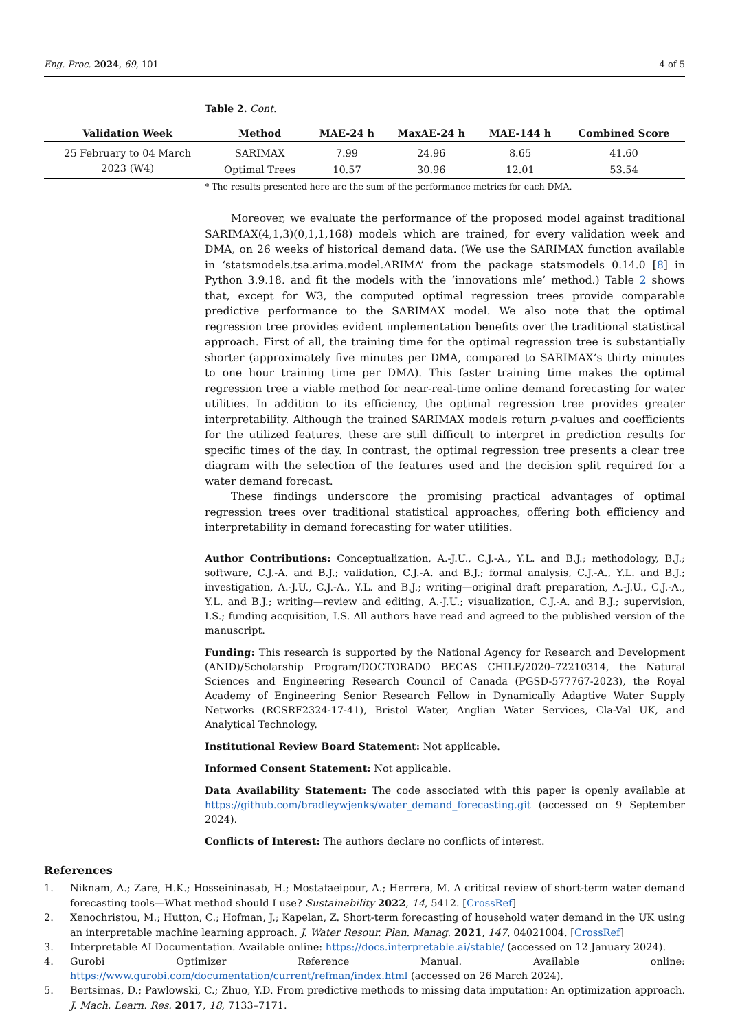Eng. Proc. 2024, 69, 101 4 of 5
Table 2. Cont.
| Validation Week | Method | MAE-24 h | MaxAE-24 h | MAE-144 h | Combined Score |
| --- | --- | --- | --- | --- | --- |
| 25 February to 04 March | SARIMAX | 7.99 | 24.96 | 8.65 | 41.60 |
| 2023 (W4) | Optimal Trees | 10.57 | 30.96 | 12.01 | 53.54 |
* The results presented here are the sum of the performance metrics for each DMA.
Moreover, we evaluate the performance of the proposed model against traditional SARIMAX(4,1,3)(0,1,1,168) models which are trained, for every validation week and DMA, on 26 weeks of historical demand data. (We use the SARIMAX function available in ‘statsmodels.tsa.arima.model.ARIMA’ from the package statsmodels 0.14.0 [8] in Python 3.9.18. and fit the models with the ‘innovations_mle’ method.) Table 2 shows that, except for W3, the computed optimal regression trees provide comparable predictive performance to the SARIMAX model. We also note that the optimal regression tree provides evident implementation benefits over the traditional statistical approach. First of all, the training time for the optimal regression tree is substantially shorter (approximately five minutes per DMA, compared to SARIMAX’s thirty minutes to one hour training time per DMA). This faster training time makes the optimal regression tree a viable method for near-real-time online demand forecasting for water utilities. In addition to its efficiency, the optimal regression tree provides greater interpretability. Although the trained SARIMAX models return p-values and coefficients for the utilized features, these are still difficult to interpret in prediction results for specific times of the day. In contrast, the optimal regression tree presents a clear tree diagram with the selection of the features used and the decision split required for a water demand forecast.
These findings underscore the promising practical advantages of optimal regression trees over traditional statistical approaches, offering both efficiency and interpretability in demand forecasting for water utilities.
Author Contributions: Conceptualization, A.-J.U., C.J.-A., Y.L. and B.J.; methodology, B.J.; software, C.J.-A. and B.J.; validation, C.J.-A. and B.J.; formal analysis, C.J.-A., Y.L. and B.J.; investigation, A.-J.U., C.J.-A., Y.L. and B.J.; writing—original draft preparation, A.-J.U., C.J.-A., Y.L. and B.J.; writing—review and editing, A.-J.U.; visualization, C.J.-A. and B.J.; supervision, I.S.; funding acquisition, I.S. All authors have read and agreed to the published version of the manuscript.
Funding: This research is supported by the National Agency for Research and Development (ANID)/Scholarship Program/DOCTORADO BECAS CHILE/2020–72210314, the Natural Sciences and Engineering Research Council of Canada (PGSD-577767-2023), the Royal Academy of Engineering Senior Research Fellow in Dynamically Adaptive Water Supply Networks (RCSRF2324-17-41), Bristol Water, Anglian Water Services, Cla-Val UK, and Analytical Technology.
Institutional Review Board Statement: Not applicable.
Informed Consent Statement: Not applicable.
Data Availability Statement: The code associated with this paper is openly available at https://github.com/bradleywjenks/water_demand_forecasting.git (accessed on 9 September 2024).
Conflicts of Interest: The authors declare no conflicts of interest.
References
1. Niknam, A.; Zare, H.K.; Hosseininasab, H.; Mostafaeipour, A.; Herrera, M. A critical review of short-term water demand forecasting tools—What method should I use? Sustainability 2022, 14, 5412. [CrossRef]
2. Xenochristou, M.; Hutton, C.; Hofman, J.; Kapelan, Z. Short-term forecasting of household water demand in the UK using an interpretable machine learning approach. J. Water Resour. Plan. Manag. 2021, 147, 04021004. [CrossRef]
3. Interpretable AI Documentation. Available online: https://docs.interpretable.ai/stable/ (accessed on 12 January 2024).
4. Gurobi Optimizer Reference Manual. Available online: https://www.gurobi.com/documentation/current/refman/index.html (accessed on 26 March 2024).
5. Bertsimas, D.; Pawlowski, C.; Zhuo, Y.D. From predictive methods to missing data imputation: An optimization approach. J. Mach. Learn. Res. 2017, 18, 7133–7171.